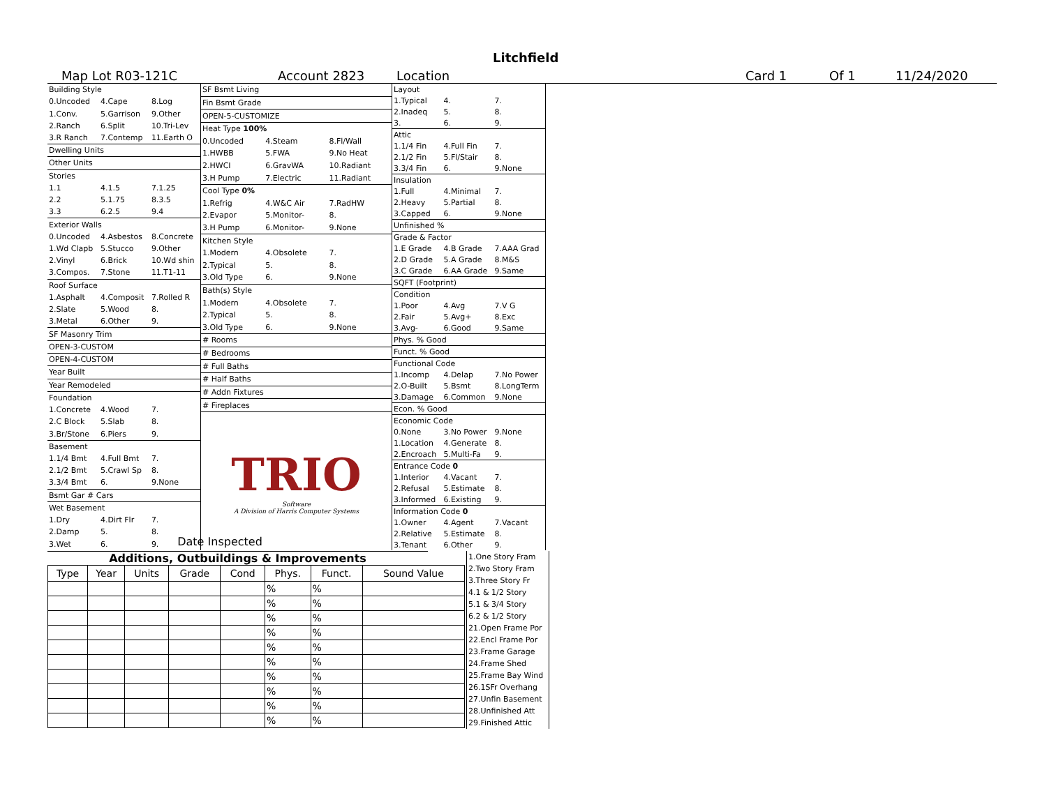Litchfield
Map Lot R03-121C Account 2823 Location Card 1 Of 1 11/24/2020
| Building Style | | |
| 0.Uncoded | 4.Cape | 8.Log |
| 1.Conv. | 5.Garrison | 9.Other |
| 2.Ranch | 6.Split | 10.Tri-Lev |
| 3.R Ranch | 7.Contemp | 11.Earth O |
| Dwelling Units | | |
| Other Units | | |
| Stories | | |
| 1.1 | 4.1.5 | 7.1.25 |
| 2.2 | 5.1.75 | 8.3.5 |
| 3.3 | 6.2.5 | 9.4 |
| Exterior Walls | | |
| 0.Uncoded | 4.Asbestos | 8.Concrete |
| 1.Wd Clapb | 5.Stucco | 9.Other |
| 2.Vinyl | 6.Brick | 10.Wd shin |
| 3.Compos. | 7.Stone | 11.T1-11 |
| Roof Surface | | |
| 1.Asphalt | 4.Composit | 7.Rolled R |
| 2.Slate | 5.Wood | 8. |
| 3.Metal | 6.Other | 9. |
| SF Masonry Trim | | |
| OPEN-3-CUSTOM | | |
| OPEN-4-CUSTOM | | |
| Year Built | | |
| Year Remodeled | | |
| Foundation | | |
| 1.Concrete | 4.Wood | 7. |
| 2.C Block | 5.Slab | 8. |
| 3.Br/Stone | 6.Piers | 9. |
| Basement | | |
| 1.1/4 Bmt | 4.Full Bmt | 7. |
| 2.1/2 Bmt | 5.Crawl Sp | 8. |
| 3.3/4 Bmt | 6. | 9.None |
| Bsmt Gar # Cars | | |
| Wet Basement | | |
| 1.Dry | 4.Dirt Flr | 7. |
| 2.Damp | 5. | 8. |
| 3.Wet | 6. | 9. |
| SF Bsmt Living | | |
| Fin Bsmt Grade | | |
| OPEN-5-CUSTOMIZE | | |
| Heat Type 100% | | |
| 0.Uncoded | 4.Steam | 8.Fl/Wall |
| 1.HWBB | 5.FWA | 9.No Heat |
| 2.HWCI | 6.GravWA | 10.Radiant |
| 3.H Pump | 7.Electric | 11.Radiant |
| Cool Type 0% | | |
| 1.Refrig | 4.W&C Air | 7.RadHW |
| 2.Evapor | 5.Monitor- | 8. |
| 3.H Pump | 6.Monitor- | 9.None |
| Kitchen Style | | |
| 1.Modern | 4.Obsolete | 7. |
| 2.Typical | 5. | 8. |
| 3.Old Type | 6. | 9.None |
| Bath(s) Style | | |
| 1.Modern | 4.Obsolete | 7. |
| 2.Typical | 5. | 8. |
| 3.Old Type | 6. | 9.None |
| # Rooms | | |
| # Bedrooms | | |
| # Full Baths | | |
| # Half Baths | | |
| # Addn Fixtures | | |
| # Fireplaces | | |
| TRIO Software A Division of Harris Computer Systems | | |
| Layout | | |
| 1.Typical | 4. | 7. |
| 2.Inadeq | 5. | 8. |
| 3. | 6. | 9. |
| Attic | | |
| 1.1/4 Fin | 4.Full Fin | 7. |
| 2.1/2 Fin | 5.Fl/Stair | 8. |
| 3.3/4 Fin | 6. | 9.None |
| Insulation | | |
| 1.Full | 4.Minimal | 7. |
| 2.Heavy | 5.Partial | 8. |
| 3.Capped | 6. | 9.None |
| Unfinished % | | |
| Grade & Factor | | |
| 1.E Grade | 4.B Grade | 7.AAA Grad |
| 2.D Grade | 5.A Grade | 8.M&S |
| 3.C Grade | 6.AA Grade | 9.Same |
| SQFT (Footprint) | | |
| Condition | | |
| 1.Poor | 4.Avg | 7.V G |
| 2.Fair | 5.Avg+ | 8.Exc |
| 3.Avg- | 6.Good | 9.Same |
| Phys. % Good | | |
| Funct. % Good | | |
| Functional Code | | |
| 1.Incomp | 4.Delap | 7.No Power |
| 2.O-Built | 5.Bsmt | 8.LongTerm |
| 3.Damage | 6.Common | 9.None |
| Econ. % Good | | |
| Economic Code | | |
| 0.None | 3.No Power | 9.None |
| 1.Location | 4.Generate | 8. |
| 2.Encroach | 5.Multi-Fa | 9. |
| Entrance Code 0 | | |
| 1.Interior | 4.Vacant | 7. |
| 2.Refusal | 5.Estimate | 8. |
| 3.Informed | 6.Existing | 9. |
| Information Code 0 | | |
| 1.Owner | 4.Agent | 7.Vacant |
| 2.Relative | 5.Estimate | 8. |
| 3.Tenant | 6.Other | 9. |
Date Inspected
Additions, Outbuildings & Improvements
| Type | Year | Units | Grade | Cond | Phys. | Funct. | Sound Value |
| --- | --- | --- | --- | --- | --- | --- | --- |
| | | | | | % | % | |
| | | | | | % | % | |
| | | | | | % | % | |
| | | | | | % | % | |
| | | | | | % | % | |
| | | | | | % | % | |
| | | | | | % | % | |
| | | | | | % | % | |
| | | | | | % | % | |
| | | | | | % | % | |
1.One Story Fram
2.Two Story Fram
3.Three Story Fr
4.1 & 1/2 Story
5.1 & 3/4 Story
6.2 & 1/2 Story
21.Open Frame Por
22.Encl Frame Por
23.Frame Garage
24.Frame Shed
25.Frame Bay Wind
26.1SFr Overhang
27.Unfin Basement
28.Unfinished Att
29.Finished Attic